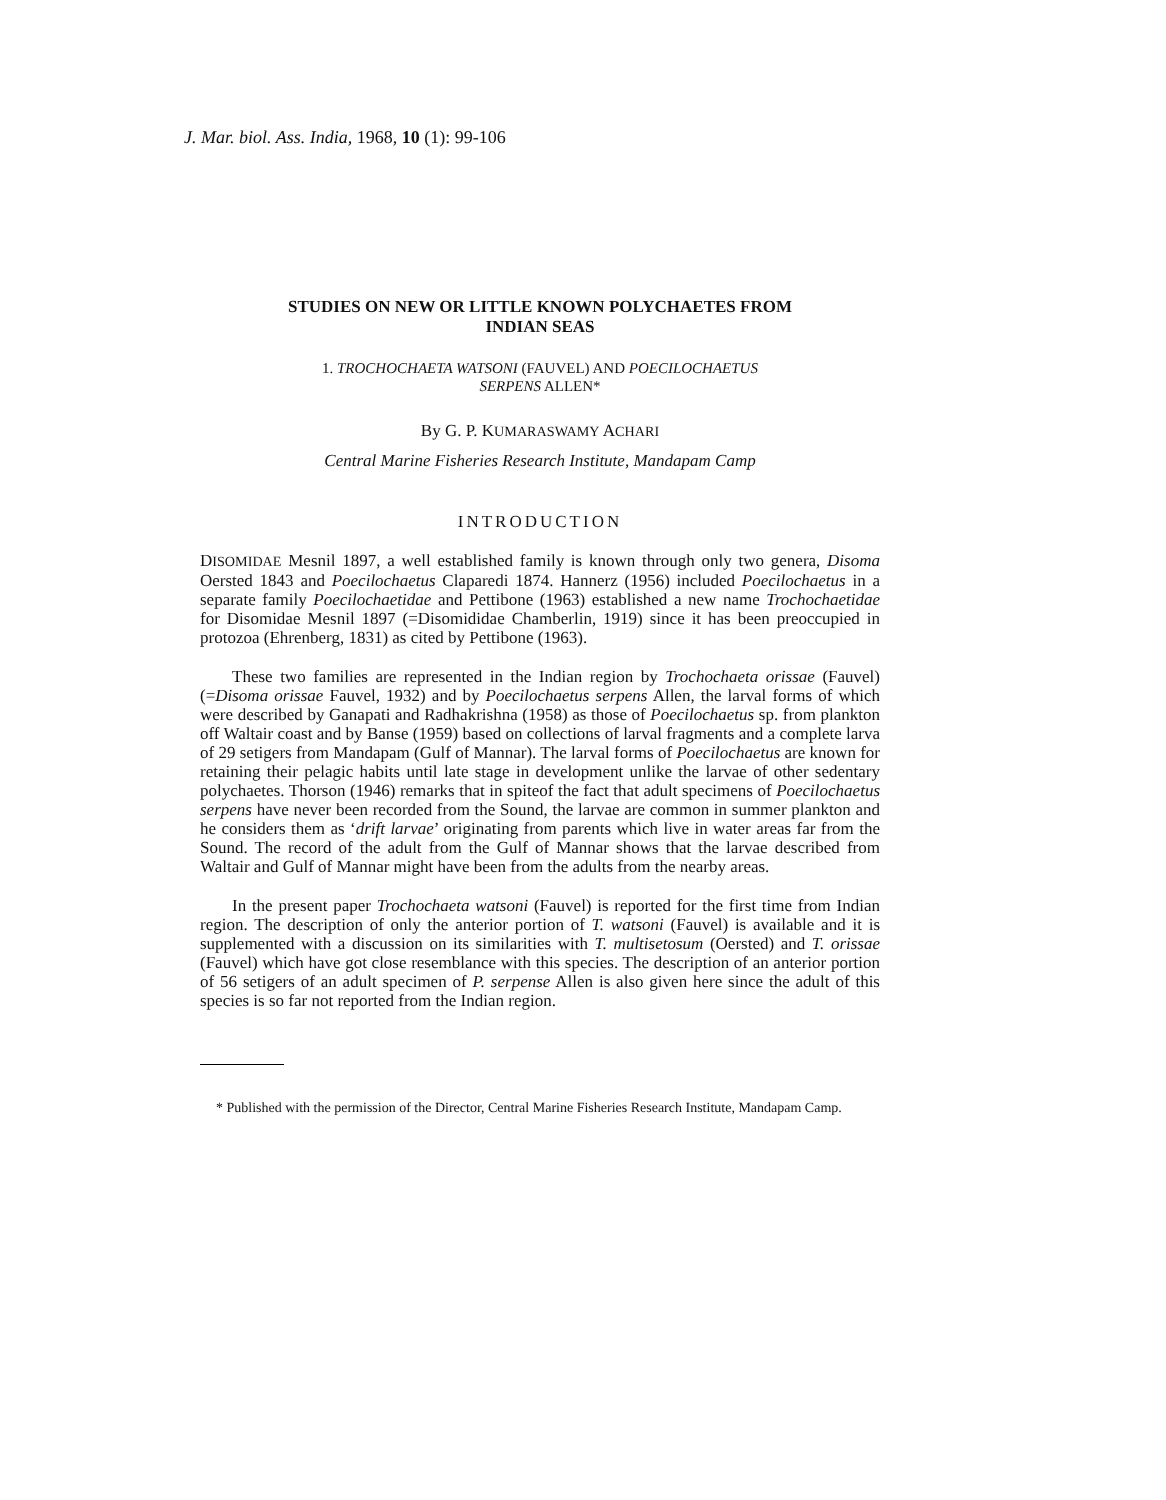J. Mar. biol. Ass. India, 1968, 10 (1): 99-106
STUDIES ON NEW OR LITTLE KNOWN POLYCHAETES FROM
INDIAN SEAS
1. TROCHOCHAETA WATSONI (FAUVEL) AND POECILOCHAETUS
SERPENS ALLEN*
By G. P. KUMARASWAMY ACHARI
Central Marine Fisheries Research Institute, Mandapam Camp
INTRODUCTION
DISOMIDAE Mesnil 1897, a well established family is known through only two genera, Disoma Oersted 1843 and Poecilochaetus Claparedi 1874. Hannerz (1956) included Poecilochaetus in a separate family Poecilochaetidae and Pettibone (1963) established a new name Trochochaetidae for Disomidae Mesnil 1897 (=Disomididae Chamberlin, 1919) since it has been preoccupied in protozoa (Ehrenberg, 1831) as cited by Pettibone (1963).
These two families are represented in the Indian region by Trochochaeta orissae (Fauvel) (=Disoma orissae Fauvel, 1932) and by Poecilochaetus serpens Allen, the larval forms of which were described by Ganapati and Radhakrishna (1958) as those of Poecilochaetus sp. from plankton off Waltair coast and by Banse (1959) based on collections of larval fragments and a complete larva of 29 setigers from Mandapam (Gulf of Mannar). The larval forms of Poecilochaetus are known for retaining their pelagic habits until late stage in development unlike the larvae of other sedentary polychaetes. Thorson (1946) remarks that in spiteof the fact that adult specimens of Poecilochaetus serpens have never been recorded from the Sound, the larvae are common in summer plankton and he considers them as ‘drift larvae’ originating from parents which live in water areas far from the Sound. The record of the adult from the Gulf of Mannar shows that the larvae described from Waltair and Gulf of Mannar might have been from the adults from the nearby areas.
In the present paper Trochochaeta watsoni (Fauvel) is reported for the first time from Indian region. The description of only the anterior portion of T. watsoni (Fauvel) is available and it is supplemented with a discussion on its similarities with T. multisetosum (Oersted) and T. orissae (Fauvel) which have got close resemblance with this species. The description of an anterior portion of 56 setigers of an adult specimen of P. serpense Allen is also given here since the adult of this species is so far not reported from the Indian region.
* Published with the permission of the Director, Central Marine Fisheries Research Institute, Mandapam Camp.